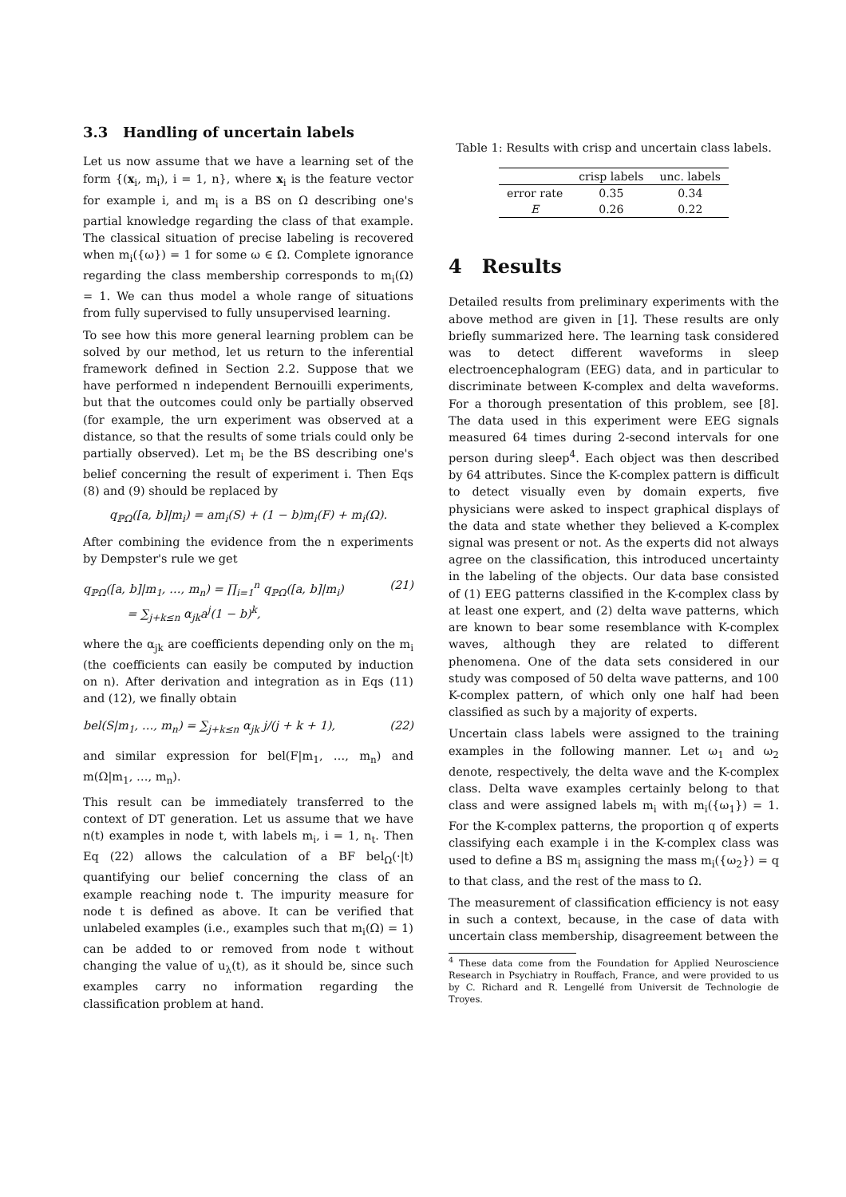3.3 Handling of uncertain labels
Let us now assume that we have a learning set of the form {(x<sub>i</sub>, m<sub>i</sub>), i = 1, n}, where x<sub>i</sub> is the feature vector for example i, and m<sub>i</sub> is a BS on Ω describing one's partial knowledge regarding the class of that example. The classical situation of precise labeling is recovered when m<sub>i</sub>({ω}) = 1 for some ω ∈ Ω. Complete ignorance regarding the class membership corresponds to m<sub>i</sub>(Ω) = 1. We can thus model a whole range of situations from fully supervised to fully unsupervised learning.
To see how this more general learning problem can be solved by our method, let us return to the inferential framework defined in Section 2.2. Suppose that we have performed n independent Bernouilli experiments, but that the outcomes could only be partially observed (for example, the urn experiment was observed at a distance, so that the results of some trials could only be partially observed). Let m<sub>i</sub> be the BS describing one's belief concerning the result of experiment i. Then Eqs (8) and (9) should be replaced by
q<sub>ℙΩ</sub>([a, b]|m<sub>i</sub>) = am<sub>i</sub>(S) + (1 − b)m<sub>i</sub>(F) + m<sub>i</sub>(Ω).
After combining the evidence from the n experiments by Dempster's rule we get
q<sub>ℙΩ</sub>([a, b]|m<sub>1</sub>, …, m<sub>n</sub>) = ∏<sub>i=1</sub><sup>n</sup> q<sub>ℙΩ</sub>([a, b]|m<sub>i</sub>)
= ∑<sub>j+k≤n</sub> α<sub>jk</sub>a<sup>j</sup>(1 − b)<sup>k</sup>, (21)
where the α<sub>jk</sub> are coefficients depending only on the m<sub>i</sub> (the coefficients can easily be computed by induction on n). After derivation and integration as in Eqs (11) and (12), we finally obtain
bel(S|m<sub>1</sub>, …, m<sub>n</sub>) = ∑<sub>j+k≤n</sub> α<sub>jk</sub> j/(j + k + 1), (22)
and similar expression for bel(F|m<sub>1</sub>, …, m<sub>n</sub>) and m(Ω|m<sub>1</sub>, …, m<sub>n</sub>).
This result can be immediately transferred to the context of DT generation. Let us assume that we have n(t) examples in node t, with labels m<sub>i</sub>, i = 1, n<sub>t</sub>. Then Eq (22) allows the calculation of a BF bel<sub>Ω</sub>(·|t) quantifying our belief concerning the class of an example reaching node t. The impurity measure for node t is defined as above. It can be verified that unlabeled examples (i.e., examples such that m<sub>i</sub>(Ω) = 1) can be added to or removed from node t without changing the value of u<sub>λ</sub>(t), as it should be, since such examples carry no information regarding the classification problem at hand.
Table 1: Results with crisp and uncertain class labels.
| | crisp labels | unc. labels |
| --- | --- | --- |
| error rate | 0.35 | 0.34 |
| E | 0.26 | 0.22 |
4 Results
Detailed results from preliminary experiments with the above method are given in [1]. These results are only briefly summarized here. The learning task considered was to detect different waveforms in sleep electroencephalogram (EEG) data, and in particular to discriminate between K-complex and delta waveforms. For a thorough presentation of this problem, see [8]. The data used in this experiment were EEG signals measured 64 times during 2-second intervals for one person during sleep<sup>4</sup>. Each object was then described by 64 attributes. Since the K-complex pattern is difficult to detect visually even by domain experts, five physicians were asked to inspect graphical displays of the data and state whether they believed a K-complex signal was present or not. As the experts did not always agree on the classification, this introduced uncertainty in the labeling of the objects. Our data base consisted of (1) EEG patterns classified in the K-complex class by at least one expert, and (2) delta wave patterns, which are known to bear some resemblance with K-complex waves, although they are related to different phenomena. One of the data sets considered in our study was composed of 50 delta wave patterns, and 100 K-complex pattern, of which only one half had been classified as such by a majority of experts.
Uncertain class labels were assigned to the training examples in the following manner. Let ω<sub>1</sub> and ω<sub>2</sub> denote, respectively, the delta wave and the K-complex class. Delta wave examples certainly belong to that class and were assigned labels m<sub>i</sub> with m<sub>i</sub>({ω<sub>1</sub>}) = 1. For the K-complex patterns, the proportion q of experts classifying each example i in the K-complex class was used to define a BS m<sub>i</sub> assigning the mass m<sub>i</sub>({ω<sub>2</sub>}) = q to that class, and the rest of the mass to Ω.
The measurement of classification efficiency is not easy in such a context, because, in the case of data with uncertain class membership, disagreement between the
<sup>4</sup> These data come from the Foundation for Applied Neuroscience Research in Psychiatry in Rouffach, France, and were provided to us by C. Richard and R. Lengellé from Universit de Technologie de Troyes.